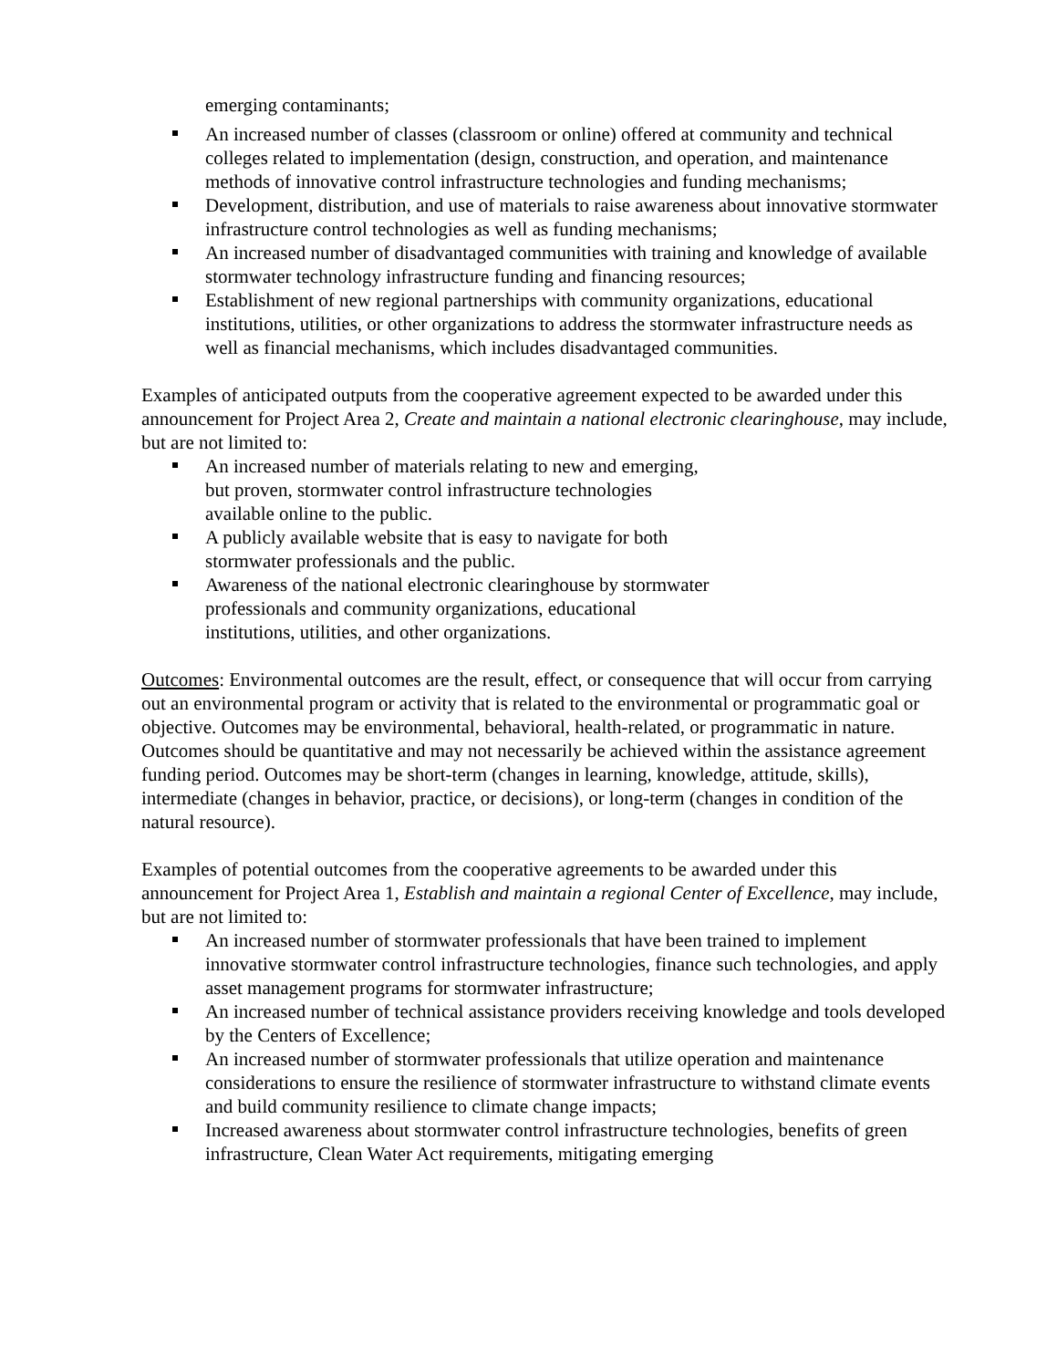emerging contaminants;
An increased number of classes (classroom or online) offered at community and technical colleges related to implementation (design, construction, and operation, and maintenance methods of innovative control infrastructure technologies and funding mechanisms;
Development, distribution, and use of materials to raise awareness about innovative stormwater infrastructure control technologies as well as funding mechanisms;
An increased number of disadvantaged communities with training and knowledge of available stormwater technology infrastructure funding and financing resources;
Establishment of new regional partnerships with community organizations, educational institutions, utilities, or other organizations to address the stormwater infrastructure needs as well as financial mechanisms, which includes disadvantaged communities.
Examples of anticipated outputs from the cooperative agreement expected to be awarded under this announcement for Project Area 2, Create and maintain a national electronic clearinghouse, may include, but are not limited to:
An increased number of materials relating to new and emerging, but proven, stormwater control infrastructure technologies available online to the public.
A publicly available website that is easy to navigate for both stormwater professionals and the public.
Awareness of the national electronic clearinghouse by stormwater professionals and community organizations, educational institutions, utilities, and other organizations.
Outcomes: Environmental outcomes are the result, effect, or consequence that will occur from carrying out an environmental program or activity that is related to the environmental or programmatic goal or objective. Outcomes may be environmental, behavioral, health-related, or programmatic in nature. Outcomes should be quantitative and may not necessarily be achieved within the assistance agreement funding period. Outcomes may be short-term (changes in learning, knowledge, attitude, skills), intermediate (changes in behavior, practice, or decisions), or long-term (changes in condition of the natural resource).
Examples of potential outcomes from the cooperative agreements to be awarded under this announcement for Project Area 1, Establish and maintain a regional Center of Excellence, may include, but are not limited to:
An increased number of stormwater professionals that have been trained to implement innovative stormwater control infrastructure technologies, finance such technologies, and apply asset management programs for stormwater infrastructure;
An increased number of technical assistance providers receiving knowledge and tools developed by the Centers of Excellence;
An increased number of stormwater professionals that utilize operation and maintenance considerations to ensure the resilience of stormwater infrastructure to withstand climate events and build community resilience to climate change impacts;
Increased awareness about stormwater control infrastructure technologies, benefits of green infrastructure, Clean Water Act requirements, mitigating emerging